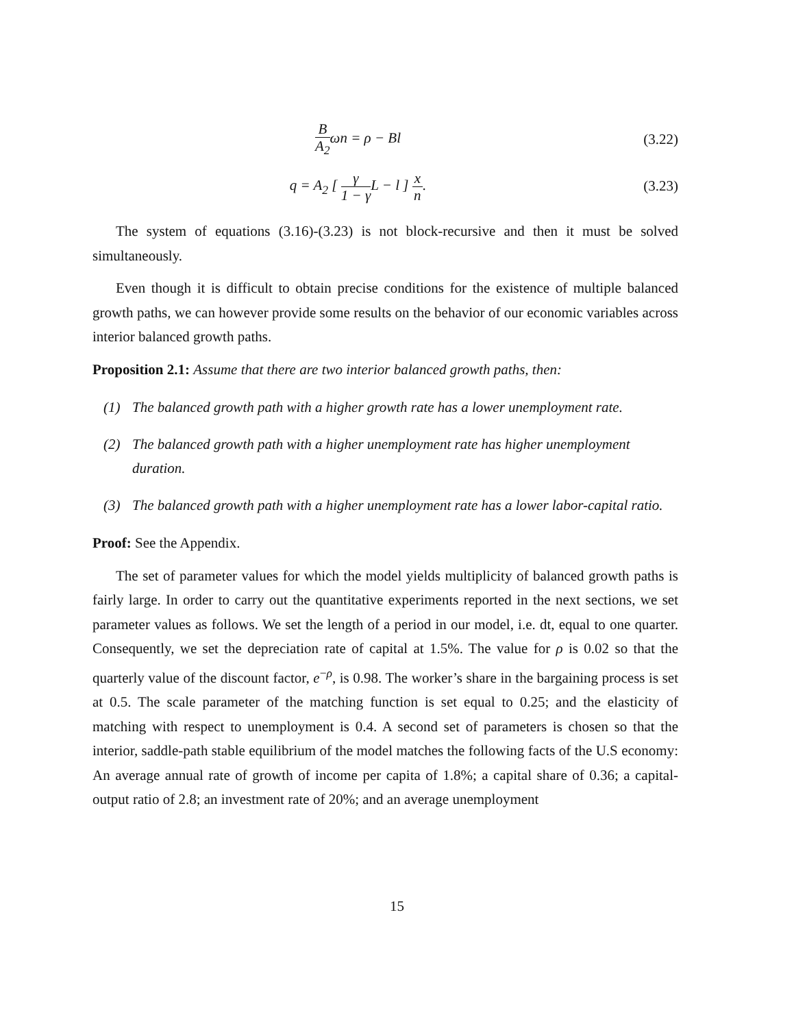B A<sub>2</sub>ωn = ρ − Bl (3.22)
q = A<sub>2</sub> [ γ 1 − γ L − l ] x n. (3.23)
The system of equations (3.16)-(3.23) is not block-recursive and then it must be solved simultaneously.
Even though it is difficult to obtain precise conditions for the existence of multiple balanced growth paths, we can however provide some results on the behavior of our economic variables across interior balanced growth paths.
Proposition 2.1: Assume that there are two interior balanced growth paths, then:
(1) The balanced growth path with a higher growth rate has a lower unemployment rate.
(2) The balanced growth path with a higher unemployment rate has higher unemployment duration.
(3) The balanced growth path with a higher unemployment rate has a lower labor-capital ratio.
Proof: See the Appendix.
The set of parameter values for which the model yields multiplicity of balanced growth paths is fairly large. In order to carry out the quantitative experiments reported in the next sections, we set parameter values as follows. We set the length of a period in our model, i.e. dt, equal to one quarter. Consequently, we set the depreciation rate of capital at 1.5%. The value for ρ is 0.02 so that the quarterly value of the discount factor, e<sup>−ρ</sup>, is 0.98. The worker’s share in the bargaining process is set at 0.5. The scale parameter of the matching function is set equal to 0.25; and the elasticity of matching with respect to unemployment is 0.4. A second set of parameters is chosen so that the interior, saddle-path stable equilibrium of the model matches the following facts of the U.S economy: An average annual rate of growth of income per capita of 1.8%; a capital share of 0.36; a capital-output ratio of 2.8; an investment rate of 20%; and an average unemployment
15